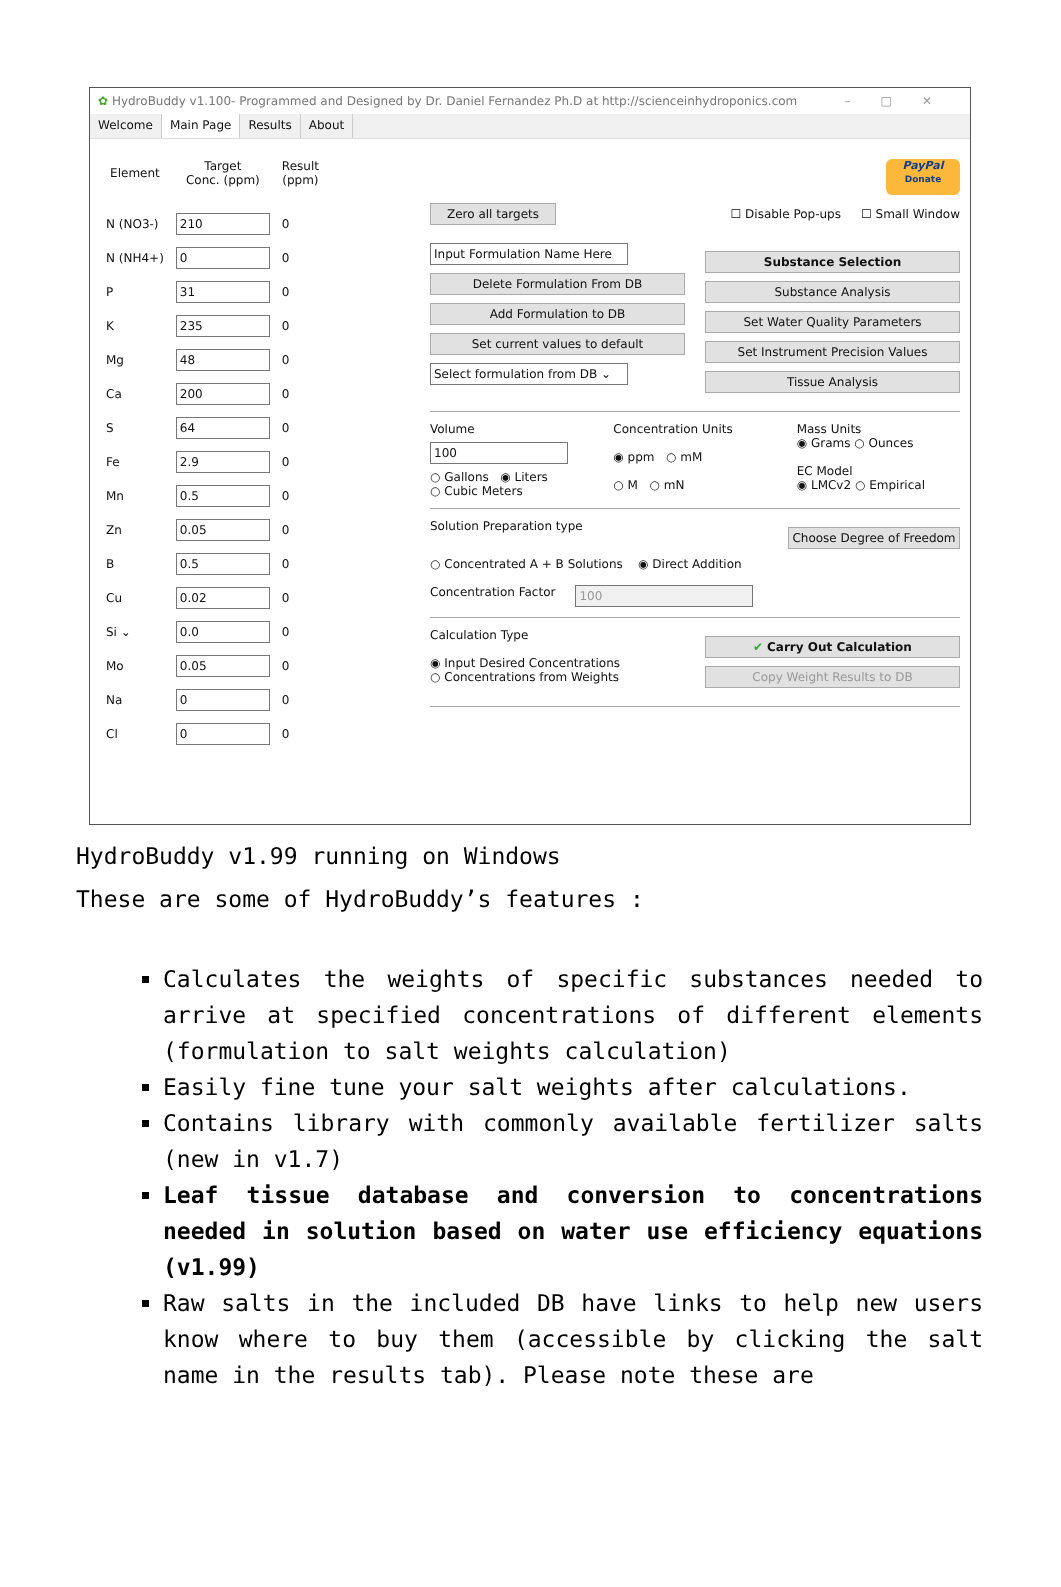✿ HydroBuddy v1.100- Programmed and Designed by Dr. Daniel Fernandez Ph.D at http://scienceinhydroponics.com –□✕
Welcome Main Page Results About
| Element | Target Conc. (ppm) | Result (ppm) |
| --- | --- | --- |
| N (NO3-) | 210 | 0 |
| N (NH4+) | 0 | 0 |
| P | 31 | 0 |
| K | 235 | 0 |
| Mg | 48 | 0 |
| Ca | 200 | 0 |
| S | 64 | 0 |
| Fe | 2.9 | 0 |
| Mn | 0.5 | 0 |
| Zn | 0.05 | 0 |
| B | 0.5 | 0 |
| Cu | 0.02 | 0 |
| Si ⌄ | 0.0 | 0 |
| Mo | 0.05 | 0 |
| Na | 0 | 0 |
| Cl | 0 | 0 |
PayPal
Donate
Zero all targets
☐ Disable Pop-ups ☐ Small Window
Input Formulation Name Here
Delete Formulation From DB
Add Formulation to DB
Set current values to default
Select formulation from DB ⌄
Substance Selection
Substance Analysis
Set Water Quality Parameters
Set Instrument Precision Values
Tissue Analysis
Volume
100
○ Gallons ◉ Liters
○ Cubic Meters
Concentration Units
◉ ppm ○ mM
○ M ○ mN
Mass Units
◉ Grams ○ Ounces
EC Model
◉ LMCv2 ○ Empirical
Solution Preparation type
Choose Degree of Freedom
○ Concentrated A + B Solutions ◉ Direct Addition
Concentration Factor
100
Calculation Type
◉ Input Desired Concentrations
○ Concentrations from Weights
✔ Carry Out Calculation
Copy Weight Results to DB
HydroBuddy v1.99 running on Windows
These are some of HydroBuddy’s features :
Calculates the weights of specific substances needed to arrive at specified concentrations of different elements (formulation to salt weights calculation)
Easily fine tune your salt weights after calculations.
Contains library with commonly available fertilizer salts (new in v1.7)
Leaf tissue database and conversion to concentrations needed in solution based on water use efficiency equations (v1.99)
Raw salts in the included DB have links to help new users know where to buy them (accessible by clicking the salt name in the results tab). Please note these are